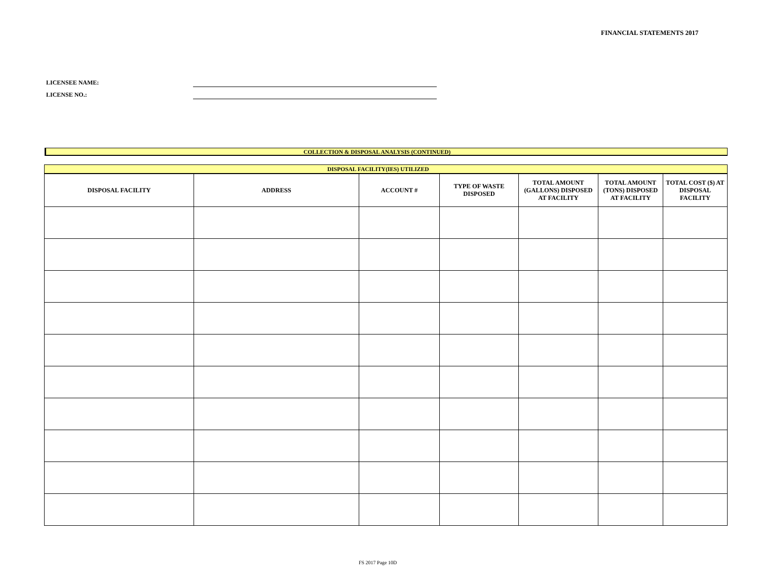FINANCIAL STATEMENTS 2017
LICENSEE NAME:
LICENSE NO.:
COLLECTION & DISPOSAL ANALYSIS (CONTINUED)
| DISPOSAL FACILITY(IES) UTILIZED | | | | | | |
| --- | --- | --- | --- | --- | --- | --- |
| DISPOSAL FACILITY | ADDRESS | ACCOUNT # | TYPE OF WASTE DISPOSED | TOTAL AMOUNT (GALLONS) DISPOSED AT FACILITY | TOTAL AMOUNT (TONS) DISPOSED AT FACILITY | TOTAL COST ($) AT DISPOSAL FACILITY |
FS 2017 Page 10D